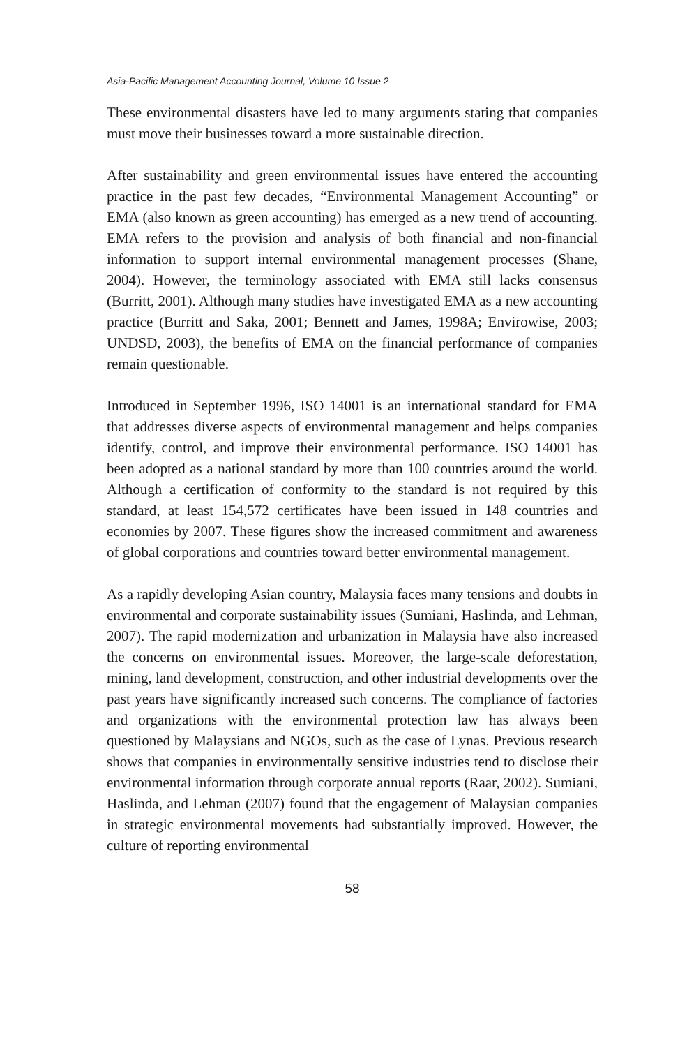Asia-Pacific Management Accounting Journal, Volume 10 Issue 2
These environmental disasters have led to many arguments stating that companies must move their businesses toward a more sustainable direction.
After sustainability and green environmental issues have entered the accounting practice in the past few decades, “Environmental Management Accounting” or EMA (also known as green accounting) has emerged as a new trend of accounting. EMA refers to the provision and analysis of both financial and non-financial information to support internal environmental management processes (Shane, 2004). However, the terminology associated with EMA still lacks consensus (Burritt, 2001). Although many studies have investigated EMA as a new accounting practice (Burritt and Saka, 2001; Bennett and James, 1998A; Envirowise, 2003; UNDSD, 2003), the benefits of EMA on the financial performance of companies remain questionable.
Introduced in September 1996, ISO 14001 is an international standard for EMA that addresses diverse aspects of environmental management and helps companies identify, control, and improve their environmental performance. ISO 14001 has been adopted as a national standard by more than 100 countries around the world. Although a certification of conformity to the standard is not required by this standard, at least 154,572 certificates have been issued in 148 countries and economies by 2007. These figures show the increased commitment and awareness of global corporations and countries toward better environmental management.
As a rapidly developing Asian country, Malaysia faces many tensions and doubts in environmental and corporate sustainability issues (Sumiani, Haslinda, and Lehman, 2007). The rapid modernization and urbanization in Malaysia have also increased the concerns on environmental issues. Moreover, the large-scale deforestation, mining, land development, construction, and other industrial developments over the past years have significantly increased such concerns. The compliance of factories and organizations with the environmental protection law has always been questioned by Malaysians and NGOs, such as the case of Lynas. Previous research shows that companies in environmentally sensitive industries tend to disclose their environmental information through corporate annual reports (Raar, 2002). Sumiani, Haslinda, and Lehman (2007) found that the engagement of Malaysian companies in strategic environmental movements had substantially improved. However, the culture of reporting environmental
58